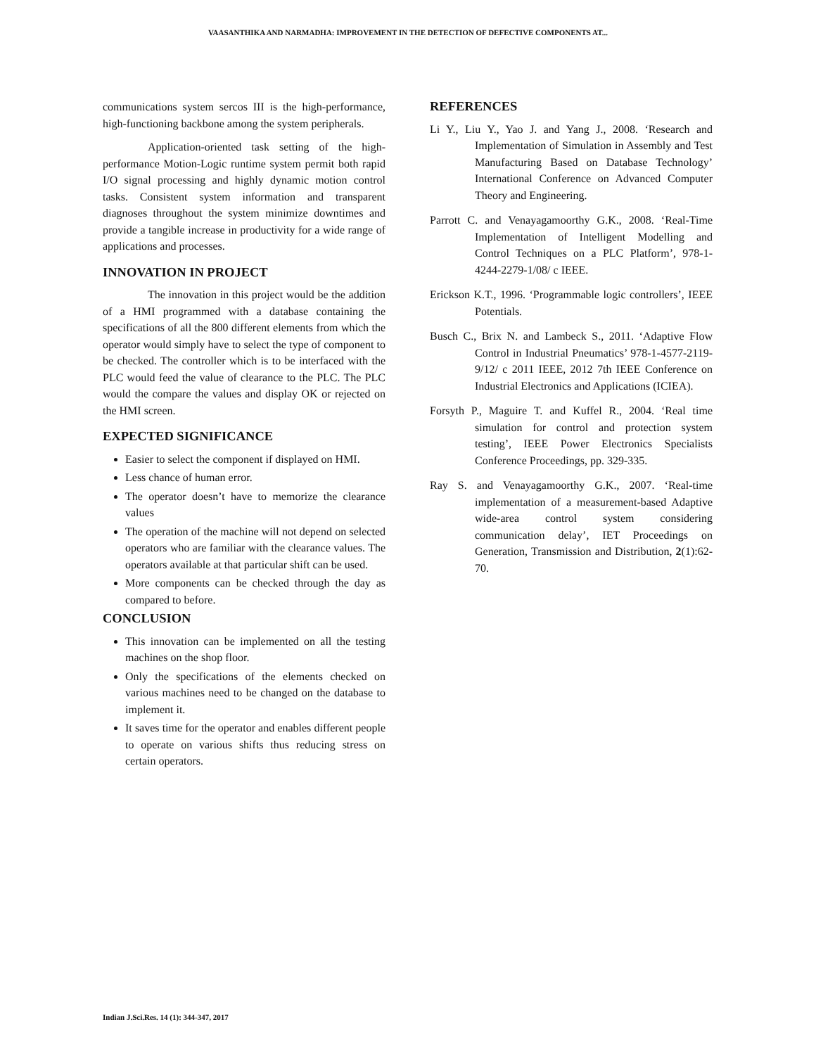VAASANTHIKA AND NARMADHA: IMPROVEMENT IN THE DETECTION OF DEFECTIVE COMPONENTS AT...
communications system sercos III is the high-performance, high-functioning backbone among the system peripherals.
Application-oriented task setting of the high-performance Motion-Logic runtime system permit both rapid I/O signal processing and highly dynamic motion control tasks. Consistent system information and transparent diagnoses throughout the system minimize downtimes and provide a tangible increase in productivity for a wide range of applications and processes.
INNOVATION IN PROJECT
The innovation in this project would be the addition of a HMI programmed with a database containing the specifications of all the 800 different elements from which the operator would simply have to select the type of component to be checked. The controller which is to be interfaced with the PLC would feed the value of clearance to the PLC. The PLC would the compare the values and display OK or rejected on the HMI screen.
EXPECTED SIGNIFICANCE
Easier to select the component if displayed on HMI.
Less chance of human error.
The operator doesn’t have to memorize the clearance values
The operation of the machine will not depend on selected operators who are familiar with the clearance values. The operators available at that particular shift can be used.
More components can be checked through the day as compared to before.
CONCLUSION
This innovation can be implemented on all the testing machines on the shop floor.
Only the specifications of the elements checked on various machines need to be changed on the database to implement it.
It saves time for the operator and enables different people to operate on various shifts thus reducing stress on certain operators.
REFERENCES
Li Y., Liu Y., Yao J. and Yang J., 2008. ‘Research and Implementation of Simulation in Assembly and Test Manufacturing Based on Database Technology’ International Conference on Advanced Computer Theory and Engineering.
Parrott C. and Venayagamoorthy G.K., 2008. ‘Real-Time Implementation of Intelligent Modelling and Control Techniques on a PLC Platform’, 978-1-4244-2279-1/08/ c IEEE.
Erickson K.T., 1996. ‘Programmable logic controllers’, IEEE Potentials.
Busch C., Brix N. and Lambeck S., 2011. ‘Adaptive Flow Control in Industrial Pneumatics’ 978-1-4577-2119-9/12/ c 2011 IEEE, 2012 7th IEEE Conference on Industrial Electronics and Applications (ICIEA).
Forsyth P., Maguire T. and Kuffel R., 2004. ‘Real time simulation for control and protection system testing’, IEEE Power Electronics Specialists Conference Proceedings, pp. 329-335.
Ray S. and Venayagamoorthy G.K., 2007. ‘Real-time implementation of a measurement-based Adaptive wide-area control system considering communication delay’, IET Proceedings on Generation, Transmission and Distribution, 2(1):62-70.
Indian J.Sci.Res. 14 (1): 344-347, 2017